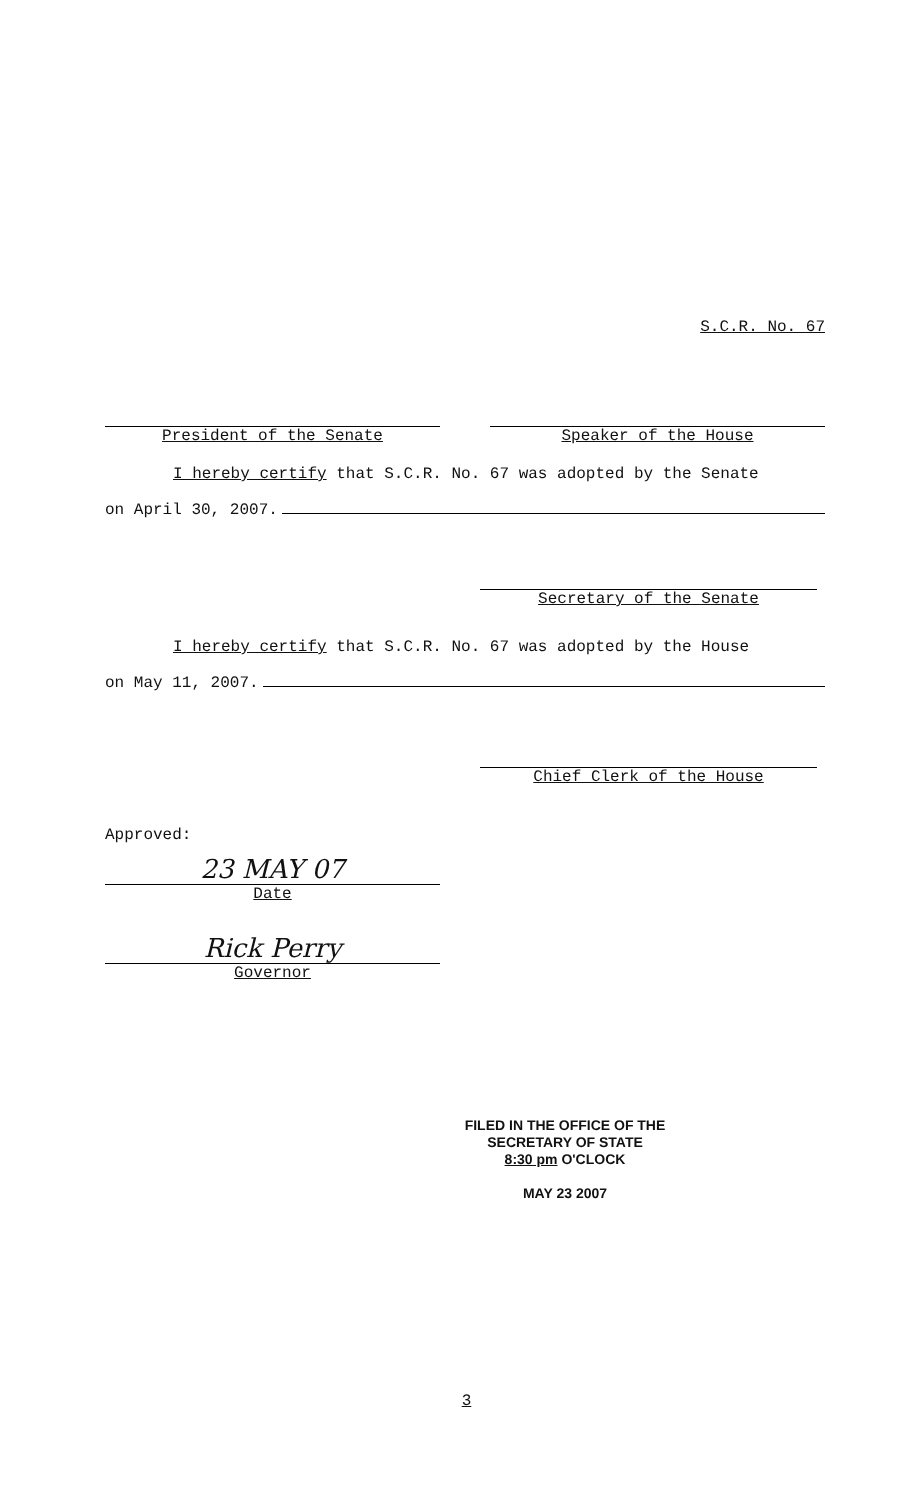S.C.R. No. 67
President of the Senate Speaker of the House
I hereby certify that S.C.R. No. 67 was adopted by the Senate
on April 30, 2007.
Secretary of the Senate
I hereby certify that S.C.R. No. 67 was adopted by the House
on May 11, 2007.
Chief Clerk of the House
Approved:
23 MAY 07
Date
Rick Perry
Governor
FILED IN THE OFFICE OF THE
SECRETARY OF STATE
8:30 pm O'CLOCK
MAY 23 2007
3